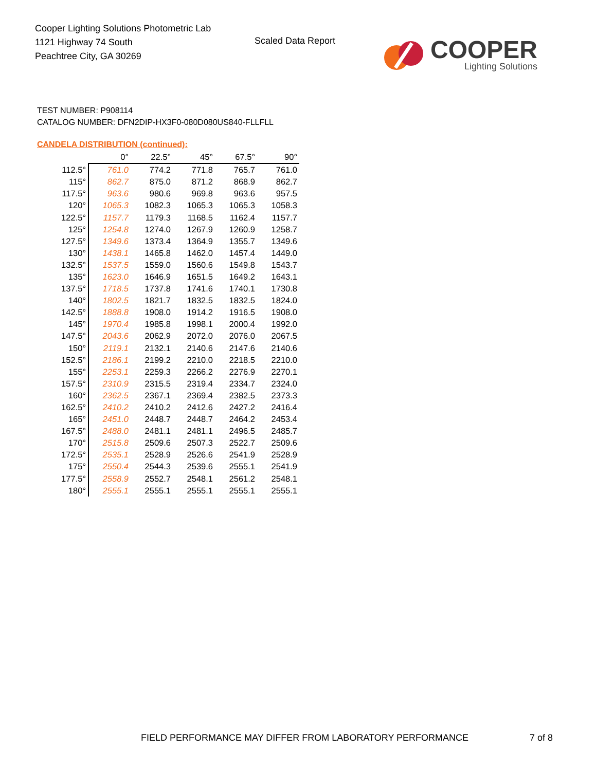Cooper Lighting Solutions Photometric Lab
1121 Highway 74 South
Peachtree City, GA 30269
Scaled Data Report
COOPER
Lighting Solutions
TEST NUMBER: P908114
CATALOG NUMBER: DFN2DIP-HX3F0-080D080US840-FLLFLL
CANDELA DISTRIBUTION (continued):
| | 0° | 22.5° | 45° | 67.5° | 90° |
| --- | --- | --- | --- | --- | --- |
| 112.5° | 761.0 | 774.2 | 771.8 | 765.7 | 761.0 |
| 115° | 862.7 | 875.0 | 871.2 | 868.9 | 862.7 |
| 117.5° | 963.6 | 980.6 | 969.8 | 963.6 | 957.5 |
| 120° | 1065.3 | 1082.3 | 1065.3 | 1065.3 | 1058.3 |
| 122.5° | 1157.7 | 1179.3 | 1168.5 | 1162.4 | 1157.7 |
| 125° | 1254.8 | 1274.0 | 1267.9 | 1260.9 | 1258.7 |
| 127.5° | 1349.6 | 1373.4 | 1364.9 | 1355.7 | 1349.6 |
| 130° | 1438.1 | 1465.8 | 1462.0 | 1457.4 | 1449.0 |
| 132.5° | 1537.5 | 1559.0 | 1560.6 | 1549.8 | 1543.7 |
| 135° | 1623.0 | 1646.9 | 1651.5 | 1649.2 | 1643.1 |
| 137.5° | 1718.5 | 1737.8 | 1741.6 | 1740.1 | 1730.8 |
| 140° | 1802.5 | 1821.7 | 1832.5 | 1832.5 | 1824.0 |
| 142.5° | 1888.8 | 1908.0 | 1914.2 | 1916.5 | 1908.0 |
| 145° | 1970.4 | 1985.8 | 1998.1 | 2000.4 | 1992.0 |
| 147.5° | 2043.6 | 2062.9 | 2072.0 | 2076.0 | 2067.5 |
| 150° | 2119.1 | 2132.1 | 2140.6 | 2147.6 | 2140.6 |
| 152.5° | 2186.1 | 2199.2 | 2210.0 | 2218.5 | 2210.0 |
| 155° | 2253.1 | 2259.3 | 2266.2 | 2276.9 | 2270.1 |
| 157.5° | 2310.9 | 2315.5 | 2319.4 | 2334.7 | 2324.0 |
| 160° | 2362.5 | 2367.1 | 2369.4 | 2382.5 | 2373.3 |
| 162.5° | 2410.2 | 2410.2 | 2412.6 | 2427.2 | 2416.4 |
| 165° | 2451.0 | 2448.7 | 2448.7 | 2464.2 | 2453.4 |
| 167.5° | 2488.0 | 2481.1 | 2481.1 | 2496.5 | 2485.7 |
| 170° | 2515.8 | 2509.6 | 2507.3 | 2522.7 | 2509.6 |
| 172.5° | 2535.1 | 2528.9 | 2526.6 | 2541.9 | 2528.9 |
| 175° | 2550.4 | 2544.3 | 2539.6 | 2555.1 | 2541.9 |
| 177.5° | 2558.9 | 2552.7 | 2548.1 | 2561.2 | 2548.1 |
| 180° | 2555.1 | 2555.1 | 2555.1 | 2555.1 | 2555.1 |
FIELD PERFORMANCE MAY DIFFER FROM LABORATORY PERFORMANCE
7 of 8